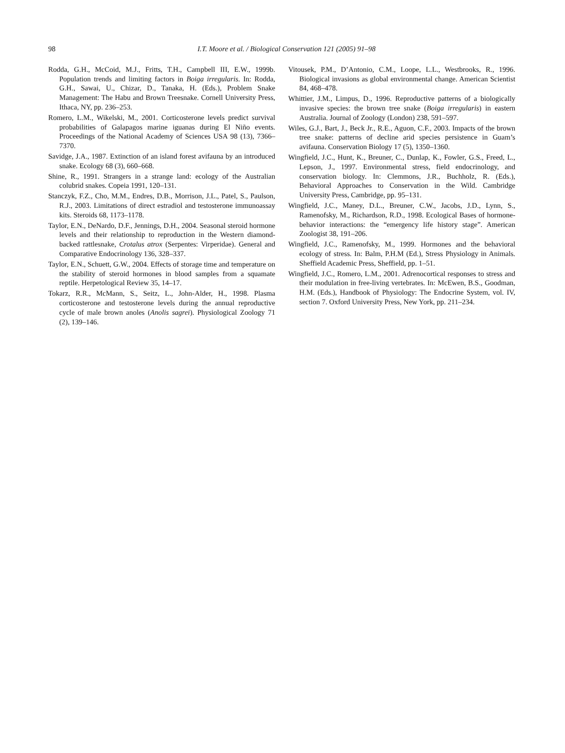98 I.T. Moore et al. / Biological Conservation 121 (2005) 91–98
Rodda, G.H., McCoid, M.J., Fritts, T.H., Campbell III, E.W., 1999b. Population trends and limiting factors in Boiga irregularis. In: Rodda, G.H., Sawai, U., Chizar, D., Tanaka, H. (Eds.), Problem Snake Management: The Habu and Brown Treesnake. Cornell University Press, Ithaca, NY, pp. 236–253.
Romero, L.M., Wikelski, M., 2001. Corticosterone levels predict survival probabilities of Galapagos marine iguanas during El Niño events. Proceedings of the National Academy of Sciences USA 98 (13), 7366–7370.
Savidge, J.A., 1987. Extinction of an island forest avifauna by an introduced snake. Ecology 68 (3), 660–668.
Shine, R., 1991. Strangers in a strange land: ecology of the Australian colubrid snakes. Copeia 1991, 120–131.
Stanczyk, F.Z., Cho, M.M., Endres, D.B., Morrison, J.L., Patel, S., Paulson, R.J., 2003. Limitations of direct estradiol and testosterone immunoassay kits. Steroids 68, 1173–1178.
Taylor, E.N., DeNardo, D.F., Jennings, D.H., 2004. Seasonal steroid hormone levels and their relationship to reproduction in the Western diamond-backed rattlesnake, Crotalus atrox (Serpentes: Virperidae). General and Comparative Endocrinology 136, 328–337.
Taylor, E.N., Schuett, G.W., 2004. Effects of storage time and temperature on the stability of steroid hormones in blood samples from a squamate reptile. Herpetological Review 35, 14–17.
Tokarz, R.R., McMann, S., Seitz, L., John-Alder, H., 1998. Plasma corticosterone and testosterone levels during the annual reproductive cycle of male brown anoles (Anolis sagrei). Physiological Zoology 71 (2), 139–146.
Vitousek, P.M., D’Antonio, C.M., Loope, L.L., Westbrooks, R., 1996. Biological invasions as global environmental change. American Scientist 84, 468–478.
Whittier, J.M., Limpus, D., 1996. Reproductive patterns of a biologically invasive species: the brown tree snake (Boiga irregularis) in eastern Australia. Journal of Zoology (London) 238, 591–597.
Wiles, G.J., Bart, J., Beck Jr., R.E., Aguon, C.F., 2003. Impacts of the brown tree snake: patterns of decline arid species persistence in Guam’s avifauna. Conservation Biology 17 (5), 1350–1360.
Wingfield, J.C., Hunt, K., Breuner, C., Dunlap, K., Fowler, G.S., Freed, L., Lepson, J., 1997. Environmental stress, field endocrinology, and conservation biology. In: Clemmons, J.R., Buchholz, R. (Eds.), Behavioral Approaches to Conservation in the Wild. Cambridge University Press, Cambridge, pp. 95–131.
Wingfield, J.C., Maney, D.L., Breuner, C.W., Jacobs, J.D., Lynn, S., Ramenofsky, M., Richardson, R.D., 1998. Ecological Bases of hormone-behavior interactions: the “emergency life history stage”. American Zoologist 38, 191–206.
Wingfield, J.C., Ramenofsky, M., 1999. Hormones and the behavioral ecology of stress. In: Balm, P.H.M (Ed.), Stress Physiology in Animals. Sheffield Academic Press, Sheffield, pp. 1–51.
Wingfield, J.C., Romero, L.M., 2001. Adrenocortical responses to stress and their modulation in free-living vertebrates. In: McEwen, B.S., Goodman, H.M. (Eds.), Handbook of Physiology: The Endocrine System, vol. IV, section 7. Oxford University Press, New York, pp. 211–234.